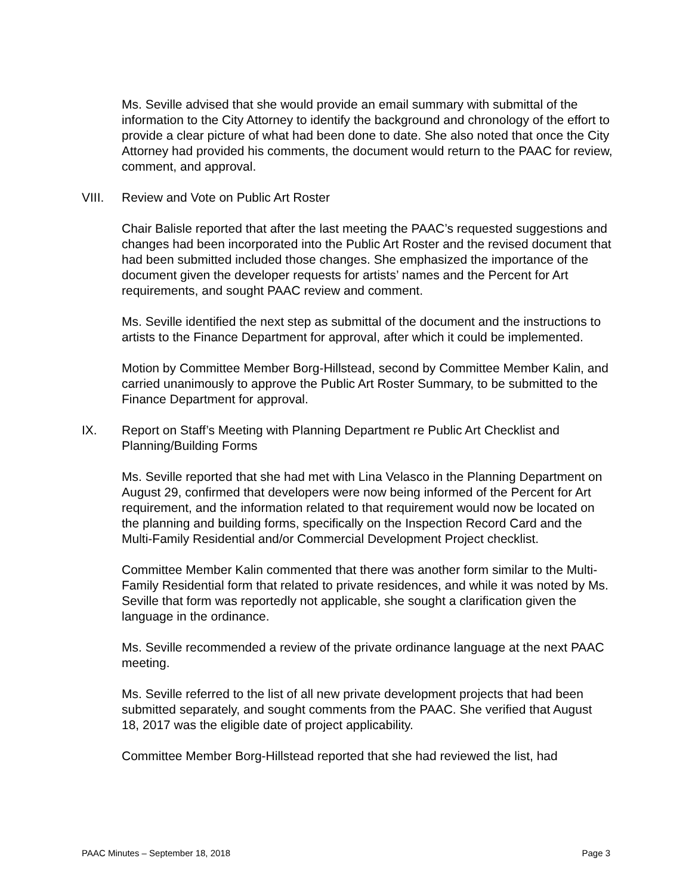Ms. Seville advised that she would provide an email summary with submittal of the information to the City Attorney to identify the background and chronology of the effort to provide a clear picture of what had been done to date. She also noted that once the City Attorney had provided his comments, the document would return to the PAAC for review, comment, and approval.
VIII. Review and Vote on Public Art Roster
Chair Balisle reported that after the last meeting the PAAC’s requested suggestions and changes had been incorporated into the Public Art Roster and the revised document that had been submitted included those changes. She emphasized the importance of the document given the developer requests for artists’ names and the Percent for Art requirements, and sought PAAC review and comment.
Ms. Seville identified the next step as submittal of the document and the instructions to artists to the Finance Department for approval, after which it could be implemented.
Motion by Committee Member Borg-Hillstead, second by Committee Member Kalin, and carried unanimously to approve the Public Art Roster Summary, to be submitted to the Finance Department for approval.
IX. Report on Staff’s Meeting with Planning Department re Public Art Checklist and Planning/Building Forms
Ms. Seville reported that she had met with Lina Velasco in the Planning Department on August 29, confirmed that developers were now being informed of the Percent for Art requirement, and the information related to that requirement would now be located on the planning and building forms, specifically on the Inspection Record Card and the Multi-Family Residential and/or Commercial Development Project checklist.
Committee Member Kalin commented that there was another form similar to the Multi-Family Residential form that related to private residences, and while it was noted by Ms. Seville that form was reportedly not applicable, she sought a clarification given the language in the ordinance.
Ms. Seville recommended a review of the private ordinance language at the next PAAC meeting.
Ms. Seville referred to the list of all new private development projects that had been submitted separately, and sought comments from the PAAC. She verified that August 18, 2017 was the eligible date of project applicability.
Committee Member Borg-Hillstead reported that she had reviewed the list, had
PAAC Minutes – September 18, 2018 Page 3